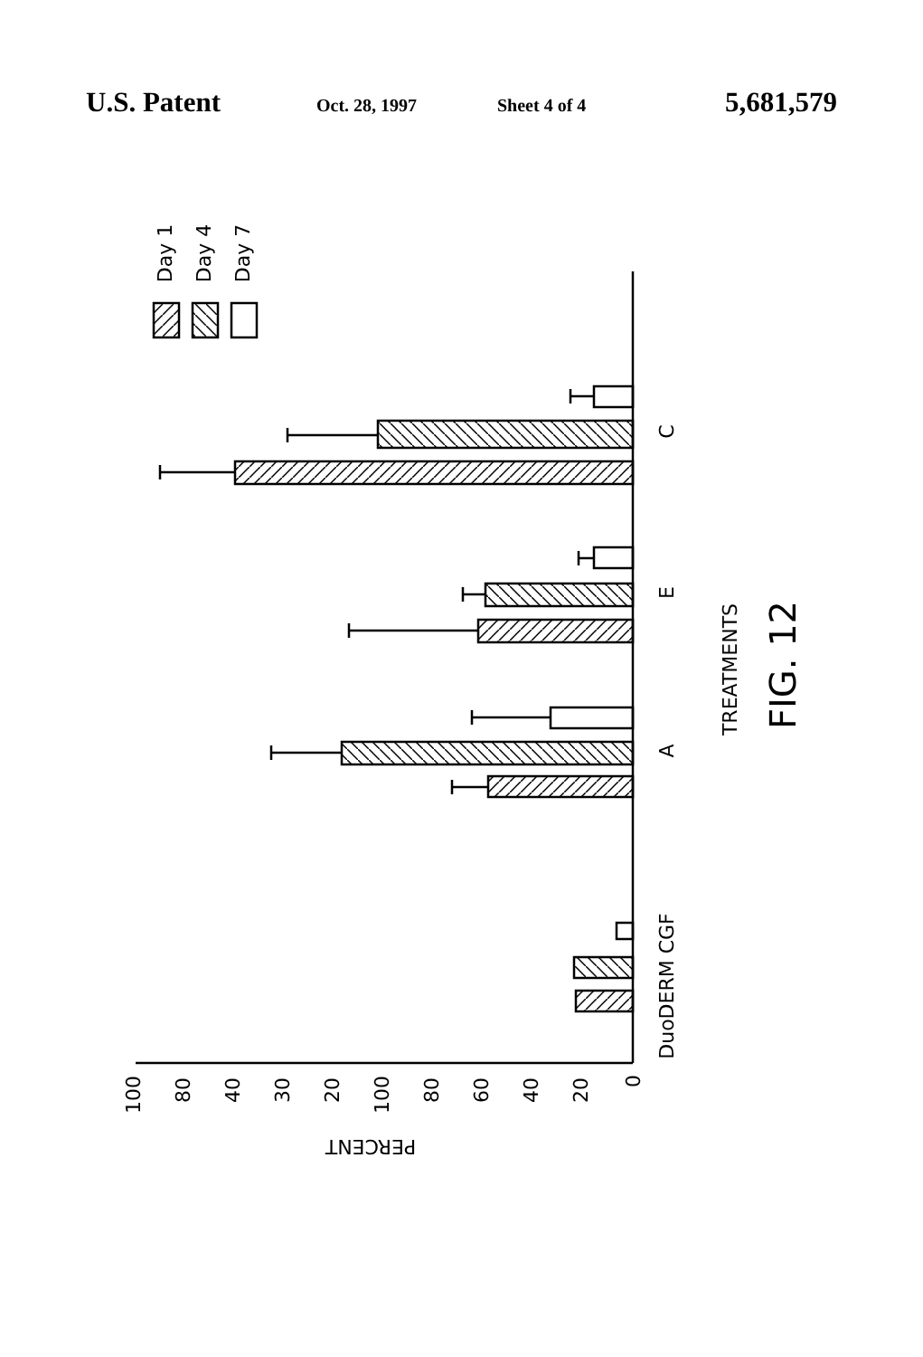U.S. Patent Oct. 28, 1997 Sheet 4 of 4 5,681,579
DuoDERM CGF
A
E
C
TREATMENTS
FIG. 12
Day 1
Day 4
Day 7
100
80
40
30
20
100
80
60
40
20
0
PERCENT